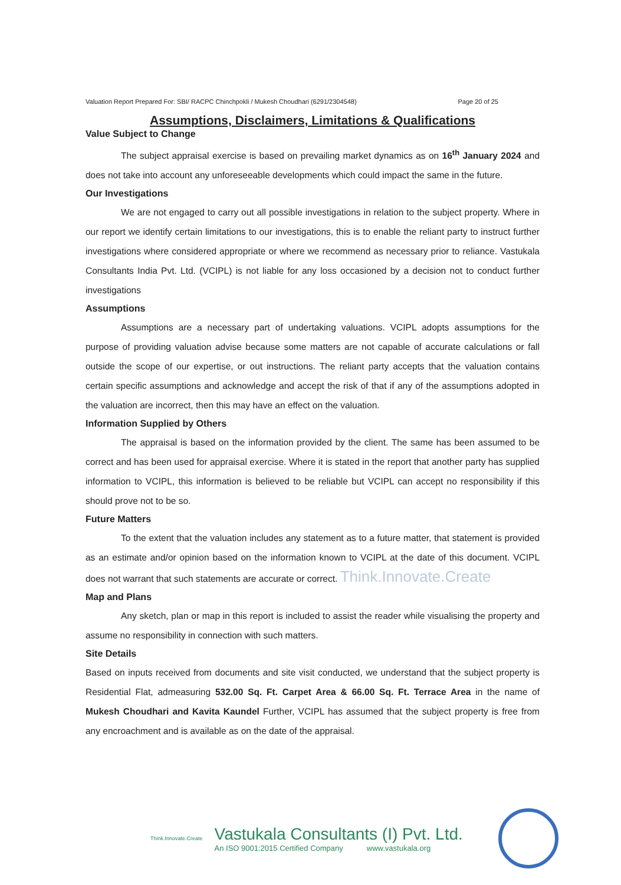Valuation Report Prepared For: SBI/ RACPC Chinchpokli / Mukesh Choudhari (6291/2304548) Page 20 of 25
Assumptions, Disclaimers, Limitations & Qualifications
Value Subject to Change
The subject appraisal exercise is based on prevailing market dynamics as on 16<sup>th</sup> January 2024 and does not take into account any unforeseeable developments which could impact the same in the future.
Our Investigations
We are not engaged to carry out all possible investigations in relation to the subject property. Where in our report we identify certain limitations to our investigations, this is to enable the reliant party to instruct further investigations where considered appropriate or where we recommend as necessary prior to reliance. Vastukala Consultants India Pvt. Ltd. (VCIPL) is not liable for any loss occasioned by a decision not to conduct further investigations
Assumptions
Assumptions are a necessary part of undertaking valuations. VCIPL adopts assumptions for the purpose of providing valuation advise because some matters are not capable of accurate calculations or fall outside the scope of our expertise, or out instructions. The reliant party accepts that the valuation contains certain specific assumptions and acknowledge and accept the risk of that if any of the assumptions adopted in the valuation are incorrect, then this may have an effect on the valuation.
Information Supplied by Others
The appraisal is based on the information provided by the client. The same has been assumed to be correct and has been used for appraisal exercise. Where it is stated in the report that another party has supplied information to VCIPL, this information is believed to be reliable but VCIPL can accept no responsibility if this should prove not to be so.
Future Matters
To the extent that the valuation includes any statement as to a future matter, that statement is provided as an estimate and/or opinion based on the information known to VCIPL at the date of this document. VCIPL does not warrant that such statements are accurate or correct. Think.Innovate.Create
Map and Plans
Any sketch, plan or map in this report is included to assist the reader while visualising the property and assume no responsibility in connection with such matters.
Site Details
Based on inputs received from documents and site visit conducted, we understand that the subject property is Residential Flat, admeasuring 532.00 Sq. Ft. Carpet Area & 66.00 Sq. Ft. Terrace Area in the name of Mukesh Choudhari and Kavita Kaundel Further, VCIPL has assumed that the subject property is free from any encroachment and is available as on the date of the appraisal.
Think.Innovate.Create
Vastukala Consultants (I) Pvt. Ltd.
An ISO 9001:2015 Certified Company www.vastukala.org